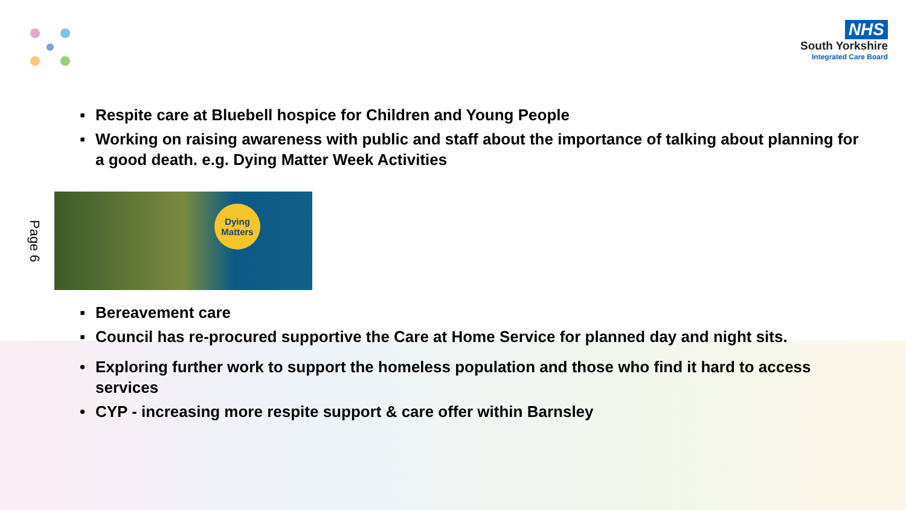NHS
South Yorkshire
Integrated Care Board
▪ Respite care at Bluebell hospice for Children and Young People
▪ Working on raising awareness with public and staff about the importance of talking about planning for a good death. e.g. Dying Matter Week Activities
Page 6
Dying
Matters
▪ Bereavement care
▪ Council has re-procured supportive the Care at Home Service for planned day and night sits.
• Exploring further work to support the homeless population and those who find it hard to access services
• CYP - increasing more respite support & care offer within Barnsley